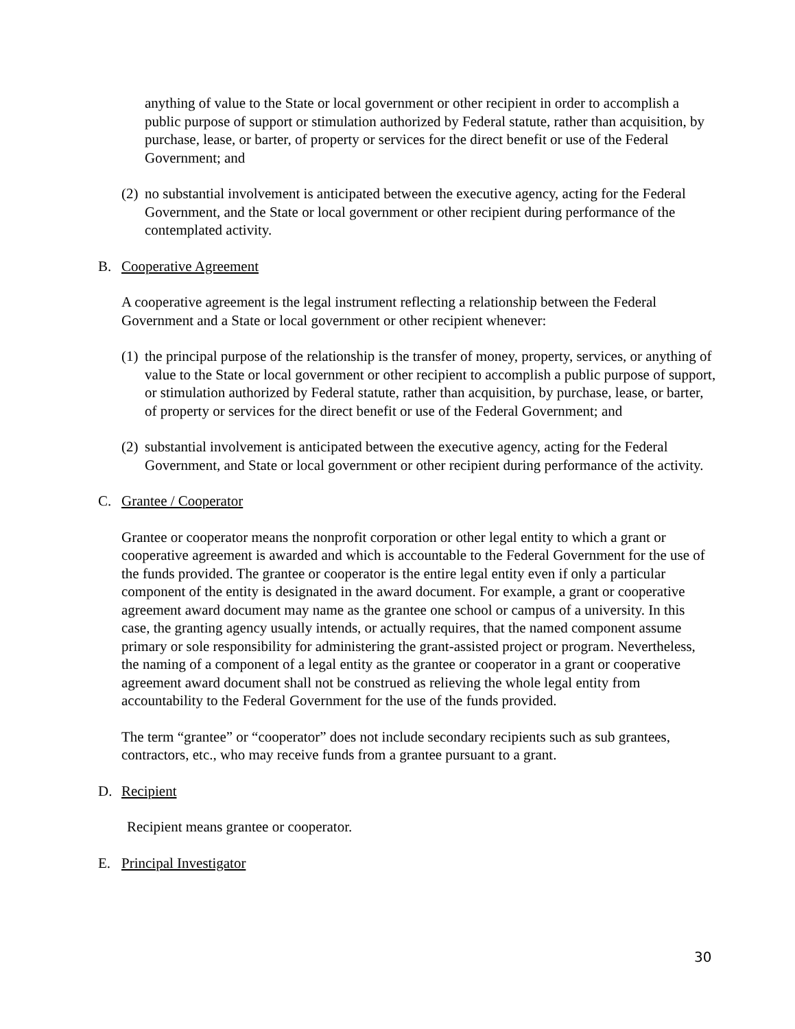anything of value to the State or local government or other recipient in order to accomplish a public purpose of support or stimulation authorized by Federal statute, rather than acquisition, by purchase, lease, or barter, of property or services for the direct benefit or use of the Federal Government; and
(2) no substantial involvement is anticipated between the executive agency, acting for the Federal Government, and the State or local government or other recipient during performance of the contemplated activity.
B. Cooperative Agreement
A cooperative agreement is the legal instrument reflecting a relationship between the Federal Government and a State or local government or other recipient whenever:
(1) the principal purpose of the relationship is the transfer of money, property, services, or anything of value to the State or local government or other recipient to accomplish a public purpose of support, or stimulation authorized by Federal statute, rather than acquisition, by purchase, lease, or barter, of property or services for the direct benefit or use of the Federal Government; and
(2) substantial involvement is anticipated between the executive agency, acting for the Federal Government, and State or local government or other recipient during performance of the activity.
C. Grantee / Cooperator
Grantee or cooperator means the nonprofit corporation or other legal entity to which a grant or cooperative agreement is awarded and which is accountable to the Federal Government for the use of the funds provided. The grantee or cooperator is the entire legal entity even if only a particular component of the entity is designated in the award document. For example, a grant or cooperative agreement award document may name as the grantee one school or campus of a university. In this case, the granting agency usually intends, or actually requires, that the named component assume primary or sole responsibility for administering the grant-assisted project or program. Nevertheless, the naming of a component of a legal entity as the grantee or cooperator in a grant or cooperative agreement award document shall not be construed as relieving the whole legal entity from accountability to the Federal Government for the use of the funds provided.
The term “grantee” or “cooperator” does not include secondary recipients such as sub grantees, contractors, etc., who may receive funds from a grantee pursuant to a grant.
D. Recipient
Recipient means grantee or cooperator.
E. Principal Investigator
30